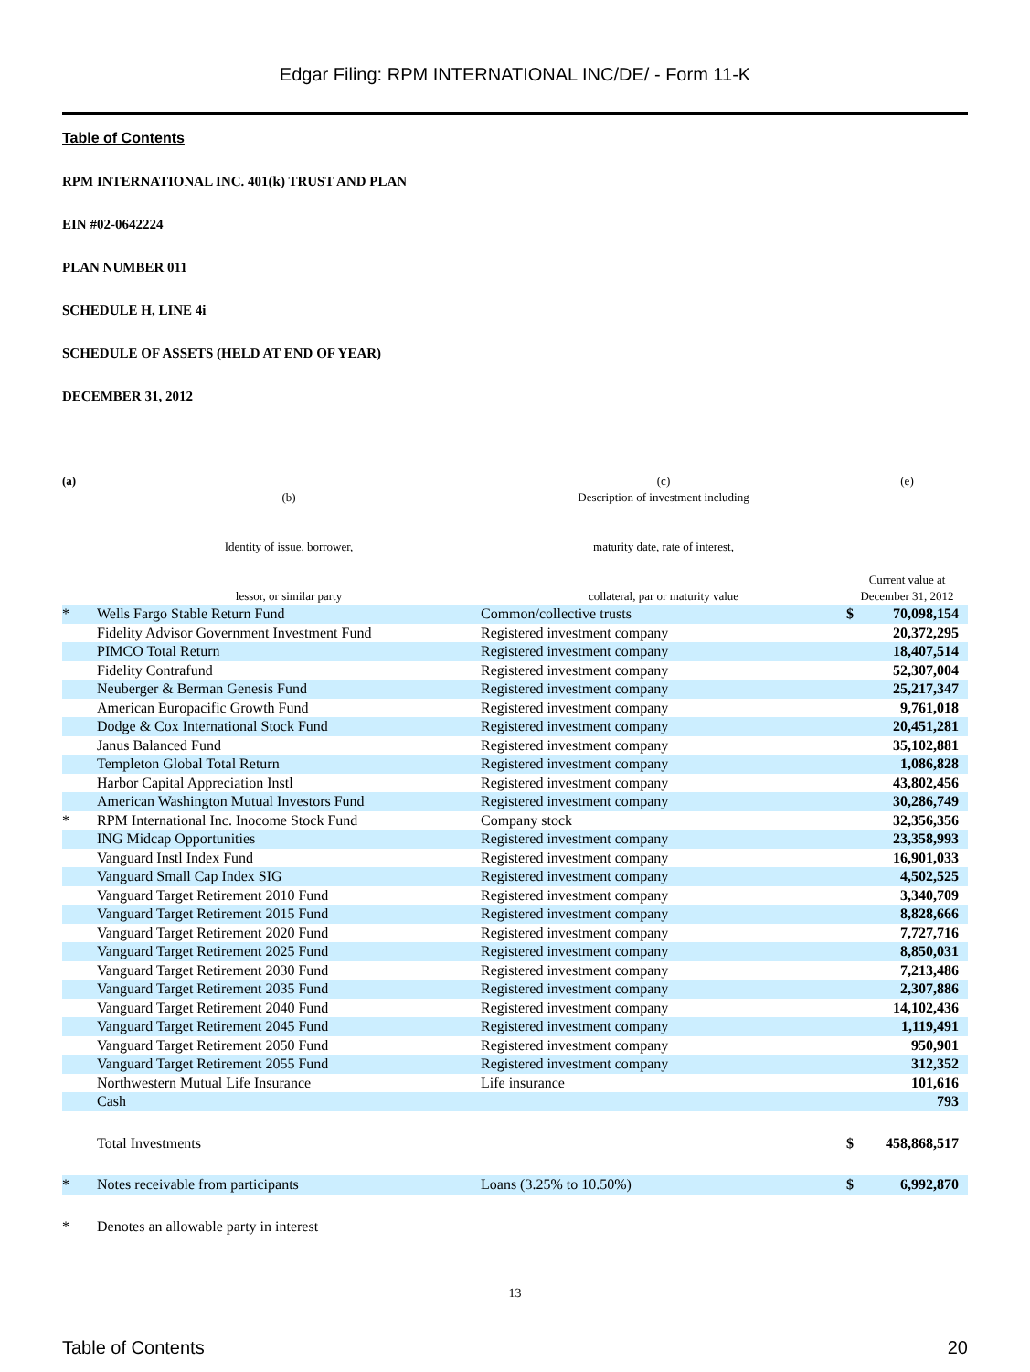Edgar Filing: RPM INTERNATIONAL INC/DE/ - Form 11-K
Table of Contents
RPM INTERNATIONAL INC. 401(k) TRUST AND PLAN
EIN #02-0642224
PLAN NUMBER 011
SCHEDULE H, LINE 4i
SCHEDULE OF ASSETS (HELD AT END OF YEAR)
DECEMBER 31, 2012
| (a) | (b) Identity of issue, borrower, lessor, or similar party | (c) Description of investment including maturity date, rate of interest, collateral, par or maturity value | (e) Current value at December 31, 2012 | |
| --- | --- | --- | --- | --- |
| * | Wells Fargo Stable Return Fund | Common/collective trusts | $ | 70,098,154 |
| | Fidelity Advisor Government Investment Fund | Registered investment company | | 20,372,295 |
| | PIMCO Total Return | Registered investment company | | 18,407,514 |
| | Fidelity Contrafund | Registered investment company | | 52,307,004 |
| | Neuberger & Berman Genesis Fund | Registered investment company | | 25,217,347 |
| | American Europacific Growth Fund | Registered investment company | | 9,761,018 |
| | Dodge & Cox International Stock Fund | Registered investment company | | 20,451,281 |
| | Janus Balanced Fund | Registered investment company | | 35,102,881 |
| | Templeton Global Total Return | Registered investment company | | 1,086,828 |
| | Harbor Capital Appreciation Instl | Registered investment company | | 43,802,456 |
| | American Washington Mutual Investors Fund | Registered investment company | | 30,286,749 |
| * | RPM International Inc. Inocome Stock Fund | Company stock | | 32,356,356 |
| | ING Midcap Opportunities | Registered investment company | | 23,358,993 |
| | Vanguard Instl Index Fund | Registered investment company | | 16,901,033 |
| | Vanguard Small Cap Index SIG | Registered investment company | | 4,502,525 |
| | Vanguard Target Retirement 2010 Fund | Registered investment company | | 3,340,709 |
| | Vanguard Target Retirement 2015 Fund | Registered investment company | | 8,828,666 |
| | Vanguard Target Retirement 2020 Fund | Registered investment company | | 7,727,716 |
| | Vanguard Target Retirement 2025 Fund | Registered investment company | | 8,850,031 |
| | Vanguard Target Retirement 2030 Fund | Registered investment company | | 7,213,486 |
| | Vanguard Target Retirement 2035 Fund | Registered investment company | | 2,307,886 |
| | Vanguard Target Retirement 2040 Fund | Registered investment company | | 14,102,436 |
| | Vanguard Target Retirement 2045 Fund | Registered investment company | | 1,119,491 |
| | Vanguard Target Retirement 2050 Fund | Registered investment company | | 950,901 |
| | Vanguard Target Retirement 2055 Fund | Registered investment company | | 312,352 |
| | Northwestern Mutual Life Insurance | Life insurance | | 101,616 |
| | Cash | | | 793 |
| | Total Investments | | $ | 458,868,517 |
| * | Notes receivable from participants | Loans (3.25% to 10.50%) | $ | 6,992,870 |
| * | Denotes an allowable party in interest | | | |
13
Table of Contents 20